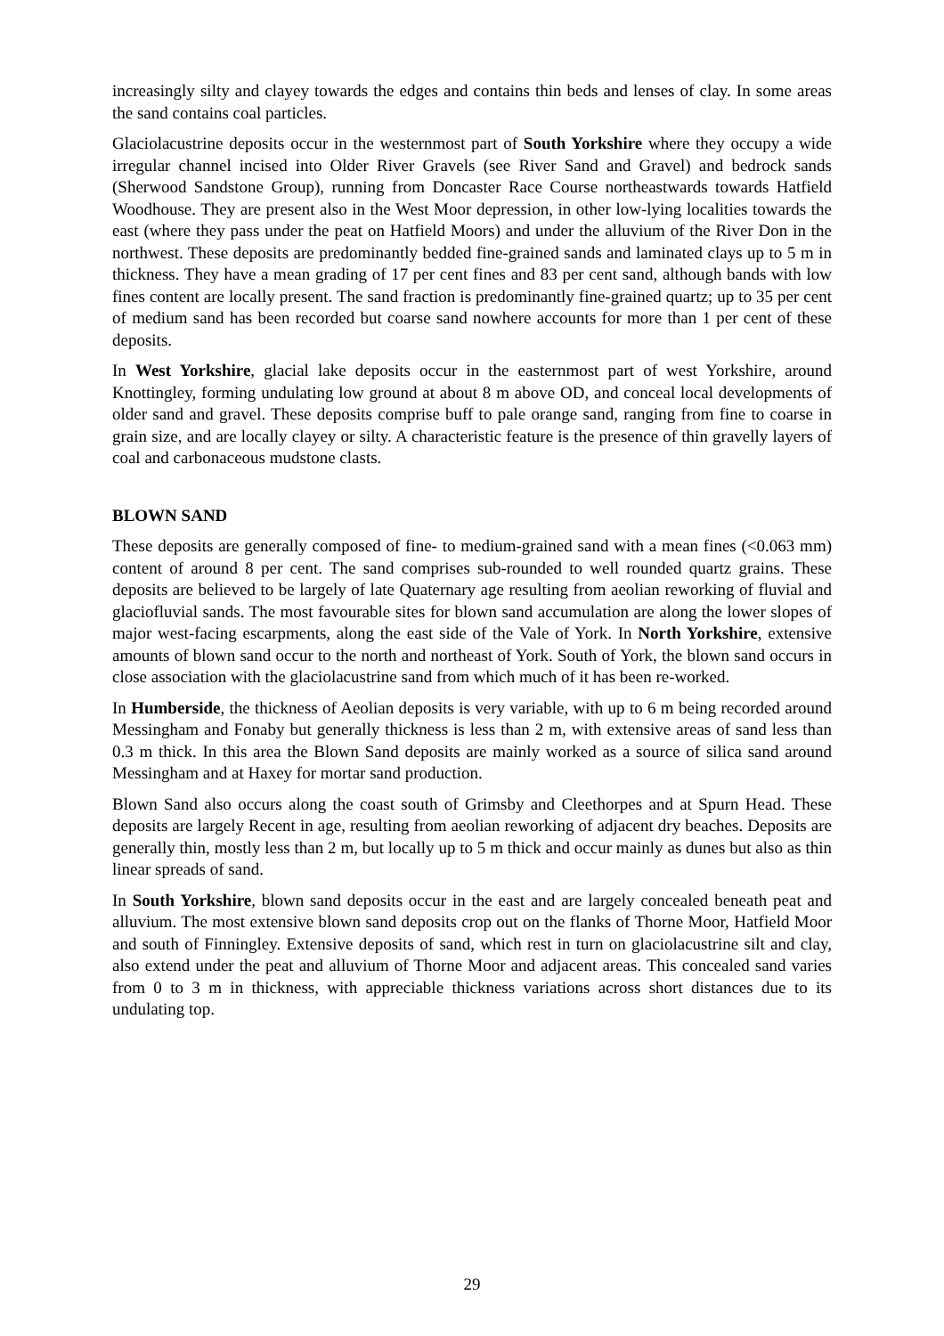increasingly silty and clayey towards the edges and contains thin beds and lenses of clay. In some areas the sand contains coal particles.
Glaciolacustrine deposits occur in the westernmost part of South Yorkshire where they occupy a wide irregular channel incised into Older River Gravels (see River Sand and Gravel) and bedrock sands (Sherwood Sandstone Group), running from Doncaster Race Course northeastwards towards Hatfield Woodhouse. They are present also in the West Moor depression, in other low-lying localities towards the east (where they pass under the peat on Hatfield Moors) and under the alluvium of the River Don in the northwest. These deposits are predominantly bedded fine-grained sands and laminated clays up to 5 m in thickness. They have a mean grading of 17 per cent fines and 83 per cent sand, although bands with low fines content are locally present. The sand fraction is predominantly fine-grained quartz; up to 35 per cent of medium sand has been recorded but coarse sand nowhere accounts for more than 1 per cent of these deposits.
In West Yorkshire, glacial lake deposits occur in the easternmost part of west Yorkshire, around Knottingley, forming undulating low ground at about 8 m above OD, and conceal local developments of older sand and gravel. These deposits comprise buff to pale orange sand, ranging from fine to coarse in grain size, and are locally clayey or silty. A characteristic feature is the presence of thin gravelly layers of coal and carbonaceous mudstone clasts.
BLOWN SAND
These deposits are generally composed of fine- to medium-grained sand with a mean fines (<0.063 mm) content of around 8 per cent. The sand comprises sub-rounded to well rounded quartz grains. These deposits are believed to be largely of late Quaternary age resulting from aeolian reworking of fluvial and glaciofluvial sands. The most favourable sites for blown sand accumulation are along the lower slopes of major west-facing escarpments, along the east side of the Vale of York. In North Yorkshire, extensive amounts of blown sand occur to the north and northeast of York. South of York, the blown sand occurs in close association with the glaciolacustrine sand from which much of it has been re-worked.
In Humberside, the thickness of Aeolian deposits is very variable, with up to 6 m being recorded around Messingham and Fonaby but generally thickness is less than 2 m, with extensive areas of sand less than 0.3 m thick. In this area the Blown Sand deposits are mainly worked as a source of silica sand around Messingham and at Haxey for mortar sand production.
Blown Sand also occurs along the coast south of Grimsby and Cleethorpes and at Spurn Head. These deposits are largely Recent in age, resulting from aeolian reworking of adjacent dry beaches. Deposits are generally thin, mostly less than 2 m, but locally up to 5 m thick and occur mainly as dunes but also as thin linear spreads of sand.
In South Yorkshire, blown sand deposits occur in the east and are largely concealed beneath peat and alluvium. The most extensive blown sand deposits crop out on the flanks of Thorne Moor, Hatfield Moor and south of Finningley. Extensive deposits of sand, which rest in turn on glaciolacustrine silt and clay, also extend under the peat and alluvium of Thorne Moor and adjacent areas. This concealed sand varies from 0 to 3 m in thickness, with appreciable thickness variations across short distances due to its undulating top.
29